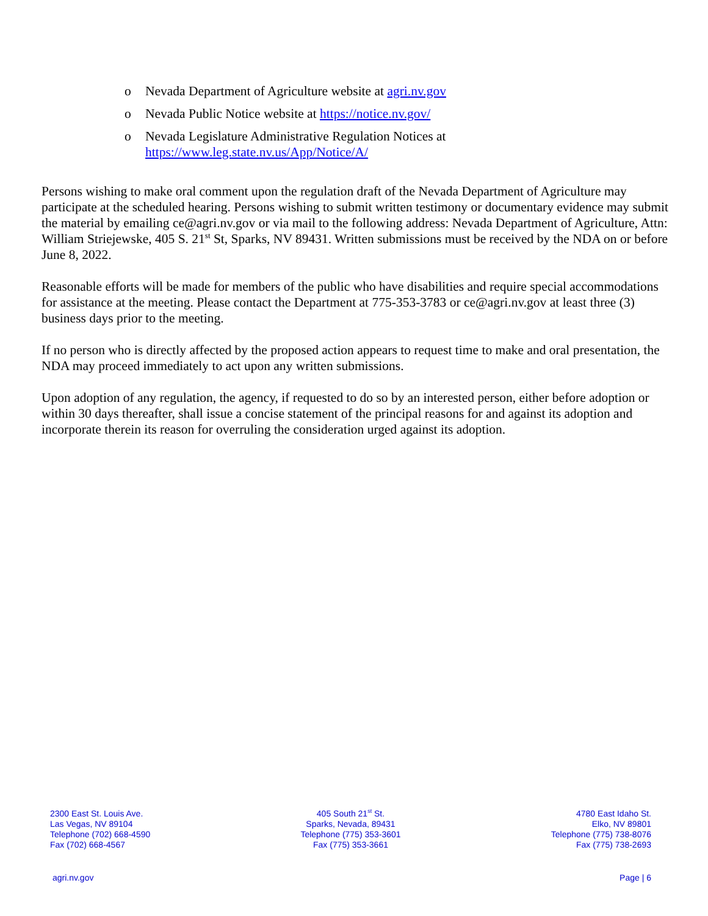o Nevada Department of Agriculture website at agri.nv.gov
o Nevada Public Notice website at https://notice.nv.gov/
o Nevada Legislature Administrative Regulation Notices at
https://www.leg.state.nv.us/App/Notice/A/
Persons wishing to make oral comment upon the regulation draft of the Nevada Department of Agriculture may participate at the scheduled hearing. Persons wishing to submit written testimony or documentary evidence may submit the material by emailing ce@agri.nv.gov or via mail to the following address: Nevada Department of Agriculture, Attn: William Striejewske, 405 S. 21<sup>st</sup> St, Sparks, NV 89431. Written submissions must be received by the NDA on or before June 8, 2022.
Reasonable efforts will be made for members of the public who have disabilities and require special accommodations for assistance at the meeting. Please contact the Department at 775-353-3783 or ce@agri.nv.gov at least three (3) business days prior to the meeting.
If no person who is directly affected by the proposed action appears to request time to make and oral presentation, the NDA may proceed immediately to act upon any written submissions.
Upon adoption of any regulation, the agency, if requested to do so by an interested person, either before adoption or within 30 days thereafter, shall issue a concise statement of the principal reasons for and against its adoption and incorporate therein its reason for overruling the consideration urged against its adoption.
2300 East St. Louis Ave.
Las Vegas, NV 89104
Telephone (702) 668-4590
Fax (702) 668-4567
405 South 21<sup>st</sup> St.
Sparks, Nevada, 89431
Telephone (775) 353-3601
Fax (775) 353-3661
4780 East Idaho St.
Elko, NV 89801
Telephone (775) 738-8076
Fax (775) 738-2693
agri.nv.gov Page | 6